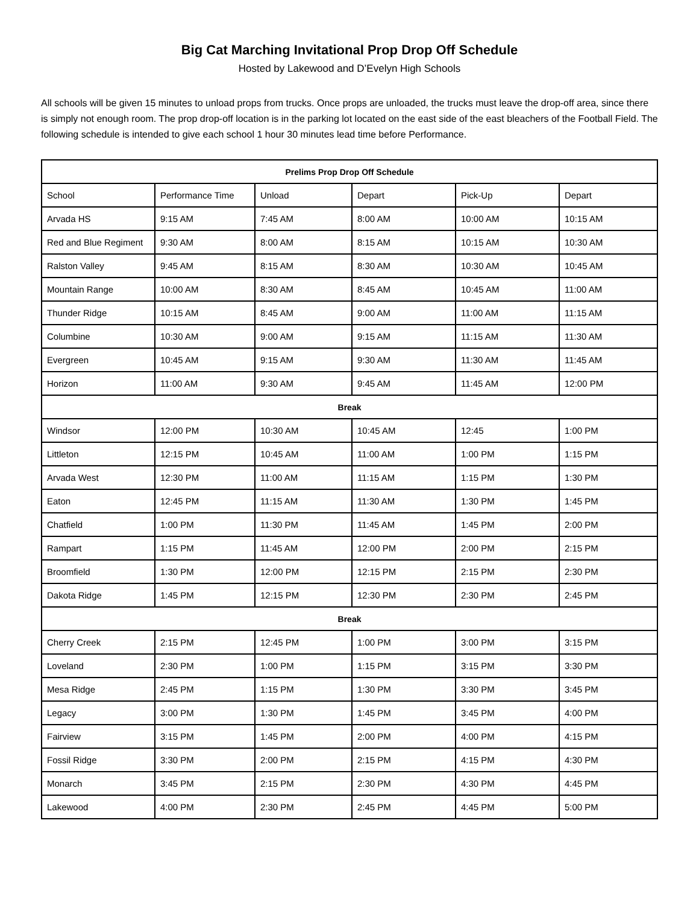Big Cat Marching Invitational Prop Drop Off Schedule
Hosted by Lakewood and D’Evelyn High Schools
All schools will be given 15 minutes to unload props from trucks. Once props are unloaded, the trucks must leave the drop-off area, since there is simply not enough room. The prop drop-off location is in the parking lot located on the east side of the east bleachers of the Football Field. The following schedule is intended to give each school 1 hour 30 minutes lead time before Performance.
| Prelims Prop Drop Off Schedule | | | | | |
| --- | --- | --- | --- | --- | --- |
| School | Performance Time | Unload | Depart | Pick-Up | Depart |
| Arvada HS | 9:15 AM | 7:45 AM | 8:00 AM | 10:00 AM | 10:15 AM |
| Red and Blue Regiment | 9:30 AM | 8:00 AM | 8:15 AM | 10:15 AM | 10:30 AM |
| Ralston Valley | 9:45 AM | 8:15 AM | 8:30 AM | 10:30 AM | 10:45 AM |
| Mountain Range | 10:00 AM | 8:30 AM | 8:45 AM | 10:45 AM | 11:00 AM |
| Thunder Ridge | 10:15 AM | 8:45 AM | 9:00 AM | 11:00 AM | 11:15 AM |
| Columbine | 10:30 AM | 9:00 AM | 9:15 AM | 11:15 AM | 11:30 AM |
| Evergreen | 10:45 AM | 9:15 AM | 9:30 AM | 11:30 AM | 11:45 AM |
| Horizon | 11:00 AM | 9:30 AM | 9:45 AM | 11:45 AM | 12:00 PM |
| Break | | | | | |
| Windsor | 12:00 PM | 10:30 AM | 10:45 AM | 12:45 | 1:00 PM |
| Littleton | 12:15 PM | 10:45 AM | 11:00 AM | 1:00 PM | 1:15 PM |
| Arvada West | 12:30 PM | 11:00 AM | 11:15 AM | 1:15 PM | 1:30 PM |
| Eaton | 12:45 PM | 11:15 AM | 11:30 AM | 1:30 PM | 1:45 PM |
| Chatfield | 1:00 PM | 11:30 PM | 11:45 AM | 1:45 PM | 2:00 PM |
| Rampart | 1:15 PM | 11:45 AM | 12:00 PM | 2:00 PM | 2:15 PM |
| Broomfield | 1:30 PM | 12:00 PM | 12:15 PM | 2:15 PM | 2:30 PM |
| Dakota Ridge | 1:45 PM | 12:15 PM | 12:30 PM | 2:30 PM | 2:45 PM |
| Break | | | | | |
| Cherry Creek | 2:15 PM | 12:45 PM | 1:00 PM | 3:00 PM | 3:15 PM |
| Loveland | 2:30 PM | 1:00 PM | 1:15 PM | 3:15 PM | 3:30 PM |
| Mesa Ridge | 2:45 PM | 1:15 PM | 1:30 PM | 3:30 PM | 3:45 PM |
| Legacy | 3:00 PM | 1:30 PM | 1:45 PM | 3:45 PM | 4:00 PM |
| Fairview | 3:15 PM | 1:45 PM | 2:00 PM | 4:00 PM | 4:15 PM |
| Fossil Ridge | 3:30 PM | 2:00 PM | 2:15 PM | 4:15 PM | 4:30 PM |
| Monarch | 3:45 PM | 2:15 PM | 2:30 PM | 4:30 PM | 4:45 PM |
| Lakewood | 4:00 PM | 2:30 PM | 2:45 PM | 4:45 PM | 5:00 PM |